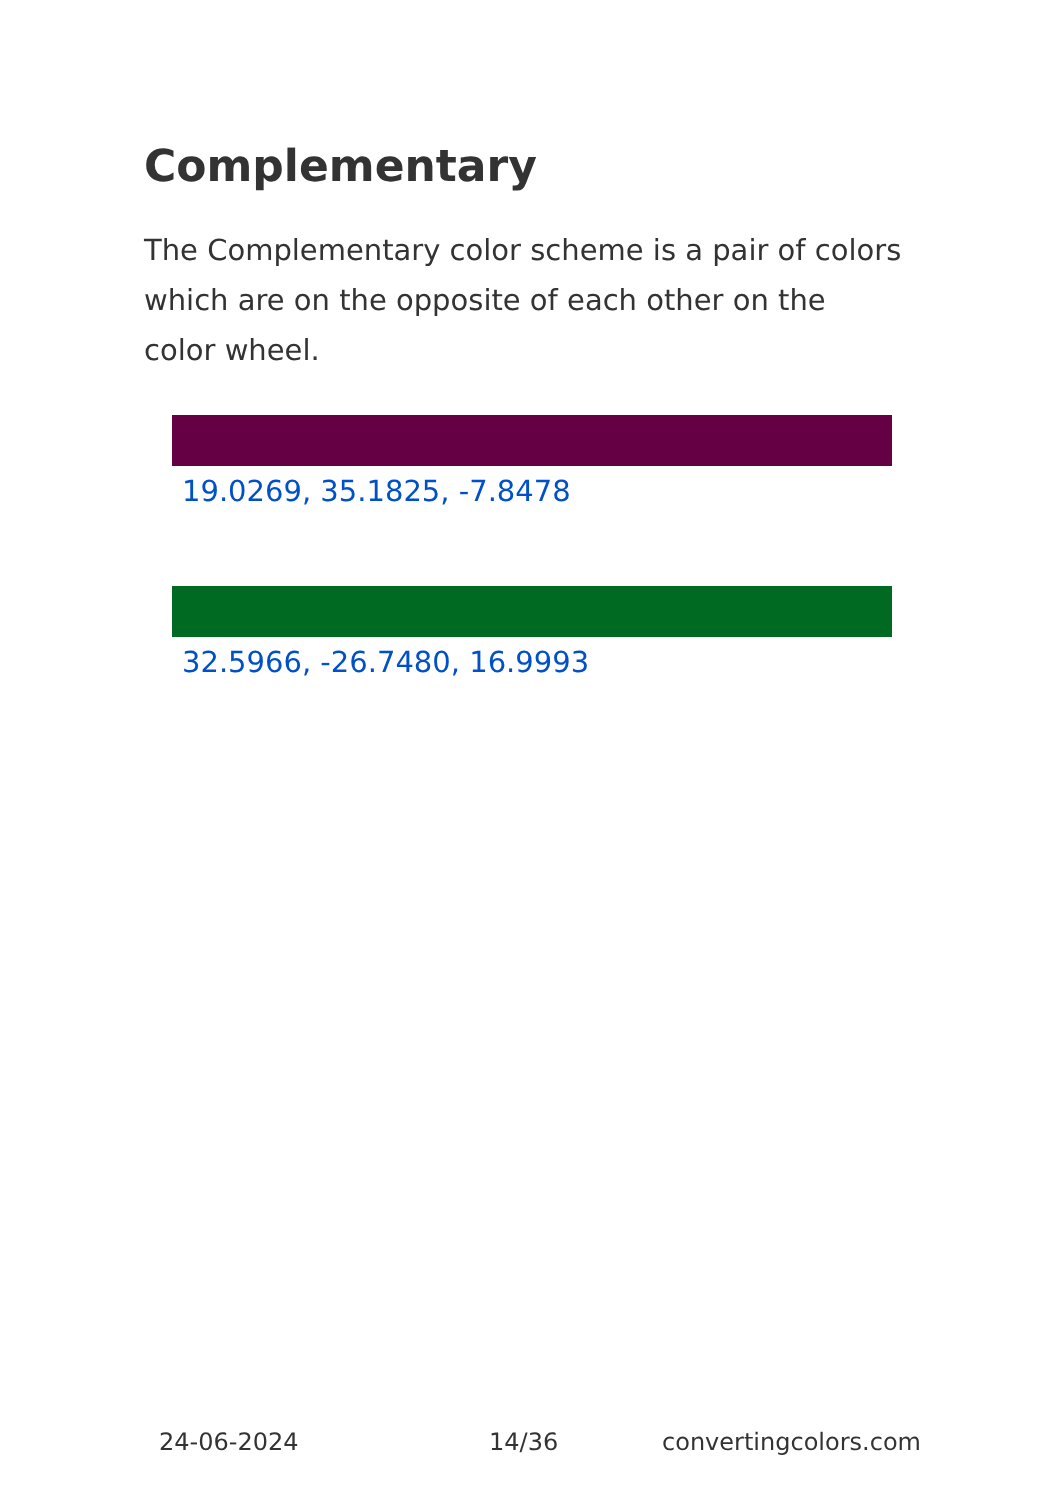Complementary
The Complementary color scheme is a pair of colors which are on the opposite of each other on the color wheel.
19.0269, 35.1825, -7.8478
32.5966, -26.7480, 16.9993
24-06-2024 14/36 convertingcolors.com